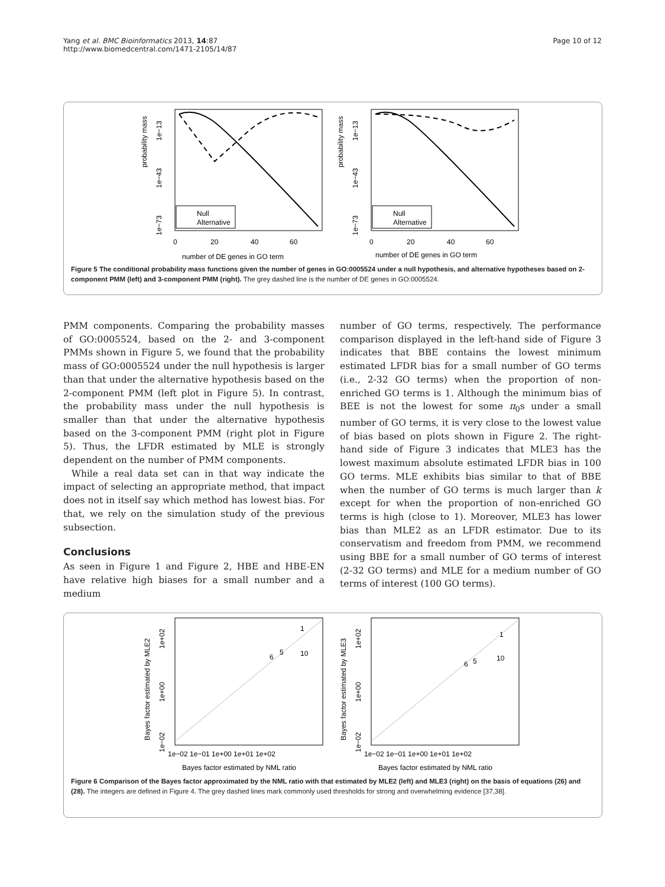Yang et al. BMC Bioinformatics 2013, 14:87
http://www.biomedcentral.com/1471-2105/14/87
Page 10 of 12
probability mass
1e−13
1e−43
1e−73
0
20
40
60
number of DE genes in GO term
Null
Alternative
probability mass
1e−13
1e−43
1e−73
0
20
40
60
number of DE genes in GO term
Null
Alternative
Figure 5 The conditional probability mass functions given the number of genes in GO:0005524 under a null hypothesis, and alternative hypotheses based on 2-component PMM (left) and 3-component PMM (right). The grey dashed line is the number of DE genes in GO:0005524.
PMM components. Comparing the probability masses of GO:0005524, based on the 2- and 3-component PMMs shown in Figure 5, we found that the probability mass of GO:0005524 under the null hypothesis is larger than that under the alternative hypothesis based on the 2-component PMM (left plot in Figure 5). In contrast, the probability mass under the null hypothesis is smaller than that under the alternative hypothesis based on the 3-component PMM (right plot in Figure 5). Thus, the LFDR estimated by MLE is strongly dependent on the number of PMM components.
While a real data set can in that way indicate the impact of selecting an appropriate method, that impact does not in itself say which method has lowest bias. For that, we rely on the simulation study of the previous subsection.
Conclusions
As seen in Figure 1 and Figure 2, HBE and HBE-EN have relative high biases for a small number and a medium
number of GO terms, respectively. The performance comparison displayed in the left-hand side of Figure 3 indicates that BBE contains the lowest minimum estimated LFDR bias for a small number of GO terms (i.e., 2-32 GO terms) when the proportion of non-enriched GO terms is 1. Although the minimum bias of BEE is not the lowest for some π<sub>0</sub>s under a small number of GO terms, it is very close to the lowest value of bias based on plots shown in Figure 2. The right-hand side of Figure 3 indicates that MLE3 has the lowest maximum absolute estimated LFDR bias in 100 GO terms. MLE exhibits bias similar to that of BBE when the number of GO terms is much larger than k except for when the proportion of non-enriched GO terms is high (close to 1). Moreover, MLE3 has lower bias than MLE2 as an LFDR estimator. Due to its conservatism and freedom from PMM, we recommend using BBE for a small number of GO terms of interest (2-32 GO terms) and MLE for a medium number of GO terms of interest (100 GO terms).
Bayes factor estimated by MLE2
1e+02
1e+00
1e−02
1e−02 1e−01 1e+00 1e+01 1e+02
Bayes factor estimated by NML ratio
1
10
5
6
Bayes factor estimated by MLE3
1e+02
1e+00
1e−02
1e−02 1e−01 1e+00 1e+01 1e+02
Bayes factor estimated by NML ratio
1
10
5
6
Figure 6 Comparison of the Bayes factor approximated by the NML ratio with that estimated by MLE2 (left) and MLE3 (right) on the basis of equations (26) and (28). The integers are defined in Figure 4. The grey dashed lines mark commonly used thresholds for strong and overwhelming evidence [37,38].